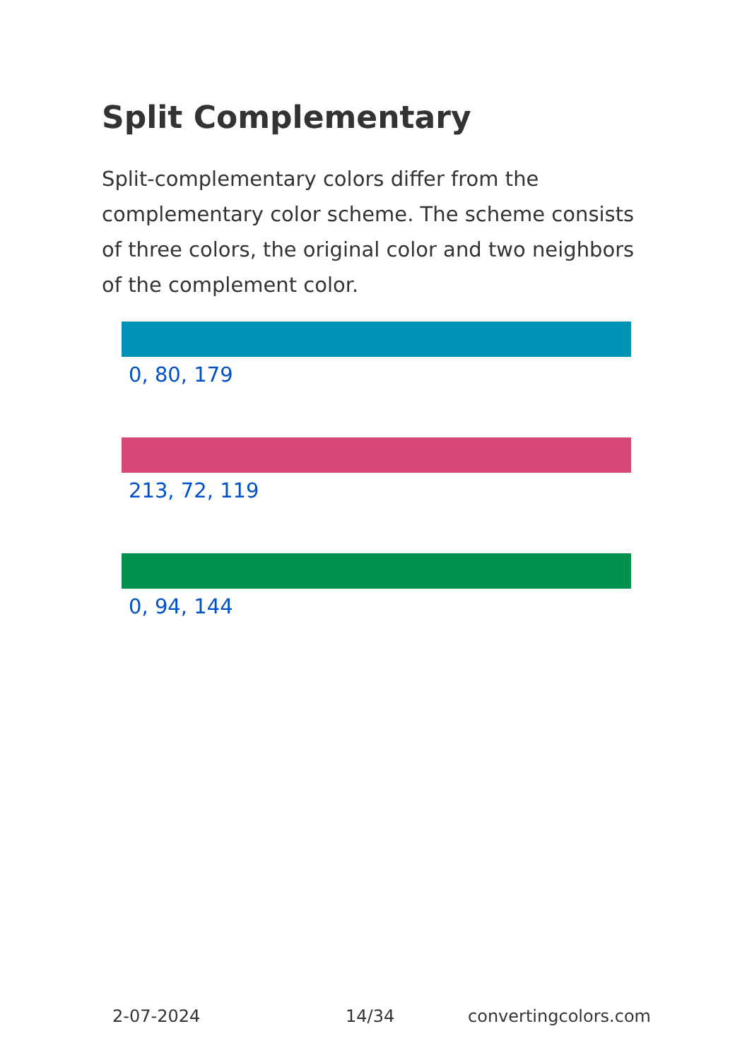Split Complementary
Split-complementary colors differ from the complementary color scheme. The scheme consists of three colors, the original color and two neighbors of the complement color.
0, 80, 179
213, 72, 119
0, 94, 144
2-07-2024 14/34 convertingcolors.com